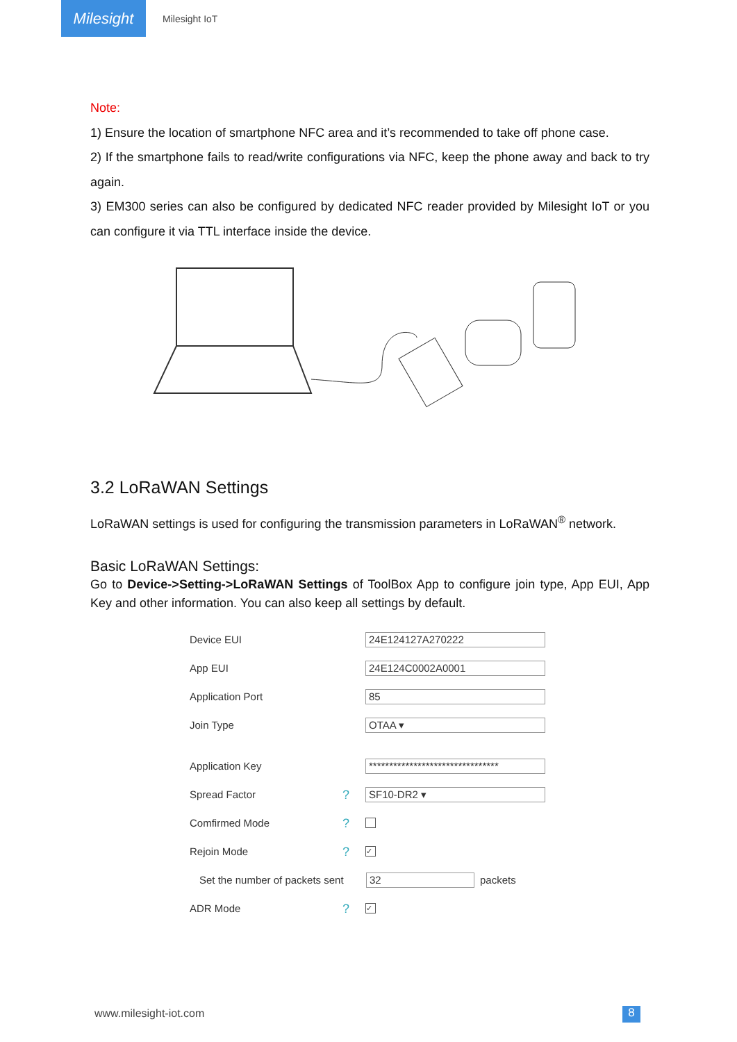Milesight
Milesight IoT
Note:
1) Ensure the location of smartphone NFC area and it’s recommended to take off phone case.
2) If the smartphone fails to read/write configurations via NFC, keep the phone away and back to try again.
3) EM300 series can also be configured by dedicated NFC reader provided by Milesight IoT or you can configure it via TTL interface inside the device.
3.2 LoRaWAN Settings
LoRaWAN settings is used for configuring the transmission parameters in LoRaWAN<sup>®</sup> network.
Basic LoRaWAN Settings:
Go to Device->Setting->LoRaWAN Settings of ToolBox App to configure join type, App EUI, App Key and other information. You can also keep all settings by default.
Device EUI 24E124127A270222
App EUI 24E124C0002A0001
Application Port 85
Join Type OTAA ▾
Application Key ********************************
Spread Factor? SF10-DR2 ▾
Comfirmed Mode?
Rejoin Mode? ✓
Set the number of packets sent 32 packets
ADR Mode? ✓
www.milesight-iot.com 8